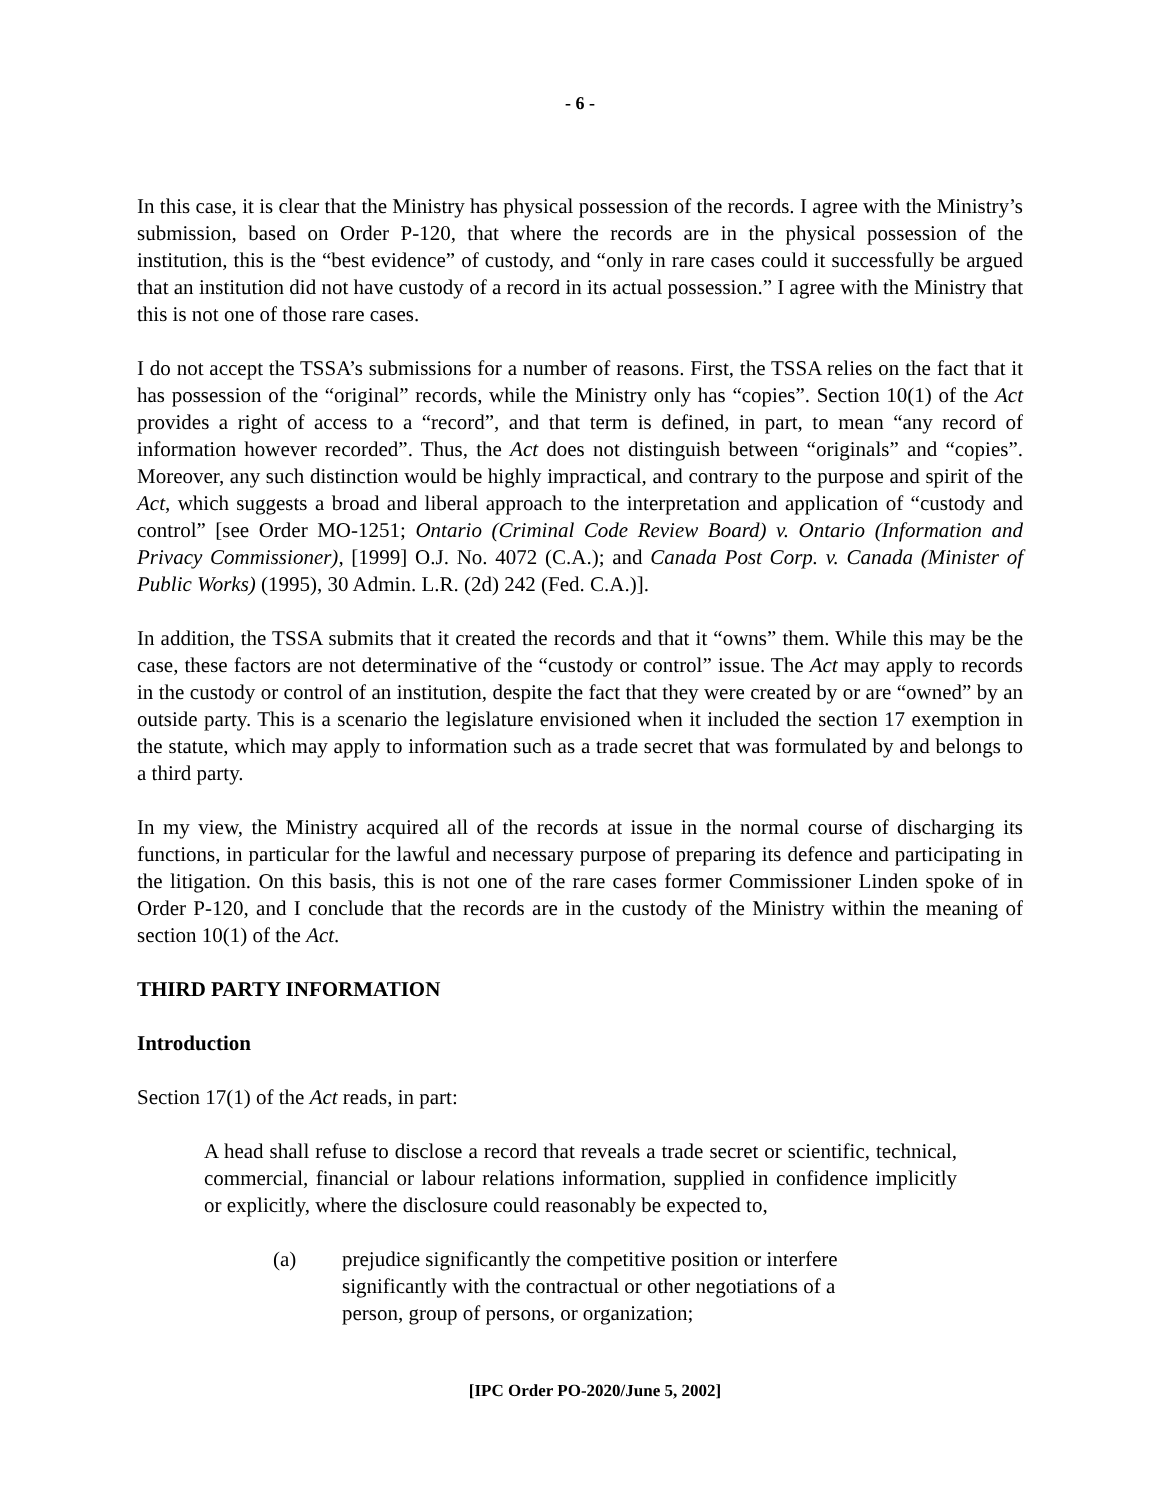- 6 -
In this case, it is clear that the Ministry has physical possession of the records. I agree with the Ministry’s submission, based on Order P-120, that where the records are in the physical possession of the institution, this is the “best evidence” of custody, and “only in rare cases could it successfully be argued that an institution did not have custody of a record in its actual possession.” I agree with the Ministry that this is not one of those rare cases.
I do not accept the TSSA’s submissions for a number of reasons. First, the TSSA relies on the fact that it has possession of the “original” records, while the Ministry only has “copies”. Section 10(1) of the Act provides a right of access to a “record”, and that term is defined, in part, to mean “any record of information however recorded”. Thus, the Act does not distinguish between “originals” and “copies”. Moreover, any such distinction would be highly impractical, and contrary to the purpose and spirit of the Act, which suggests a broad and liberal approach to the interpretation and application of “custody and control” [see Order MO-1251; Ontario (Criminal Code Review Board) v. Ontario (Information and Privacy Commissioner), [1999] O.J. No. 4072 (C.A.); and Canada Post Corp. v. Canada (Minister of Public Works) (1995), 30 Admin. L.R. (2d) 242 (Fed. C.A.)].
In addition, the TSSA submits that it created the records and that it “owns” them. While this may be the case, these factors are not determinative of the “custody or control” issue. The Act may apply to records in the custody or control of an institution, despite the fact that they were created by or are “owned” by an outside party. This is a scenario the legislature envisioned when it included the section 17 exemption in the statute, which may apply to information such as a trade secret that was formulated by and belongs to a third party.
In my view, the Ministry acquired all of the records at issue in the normal course of discharging its functions, in particular for the lawful and necessary purpose of preparing its defence and participating in the litigation. On this basis, this is not one of the rare cases former Commissioner Linden spoke of in Order P-120, and I conclude that the records are in the custody of the Ministry within the meaning of section 10(1) of the Act.
THIRD PARTY INFORMATION
Introduction
Section 17(1) of the Act reads, in part:
A head shall refuse to disclose a record that reveals a trade secret or scientific, technical, commercial, financial or labour relations information, supplied in confidence implicitly or explicitly, where the disclosure could reasonably be expected to,
(a) prejudice significantly the competitive position or interfere significantly with the contractual or other negotiations of a person, group of persons, or organization;
[IPC Order PO-2020/June 5, 2002]